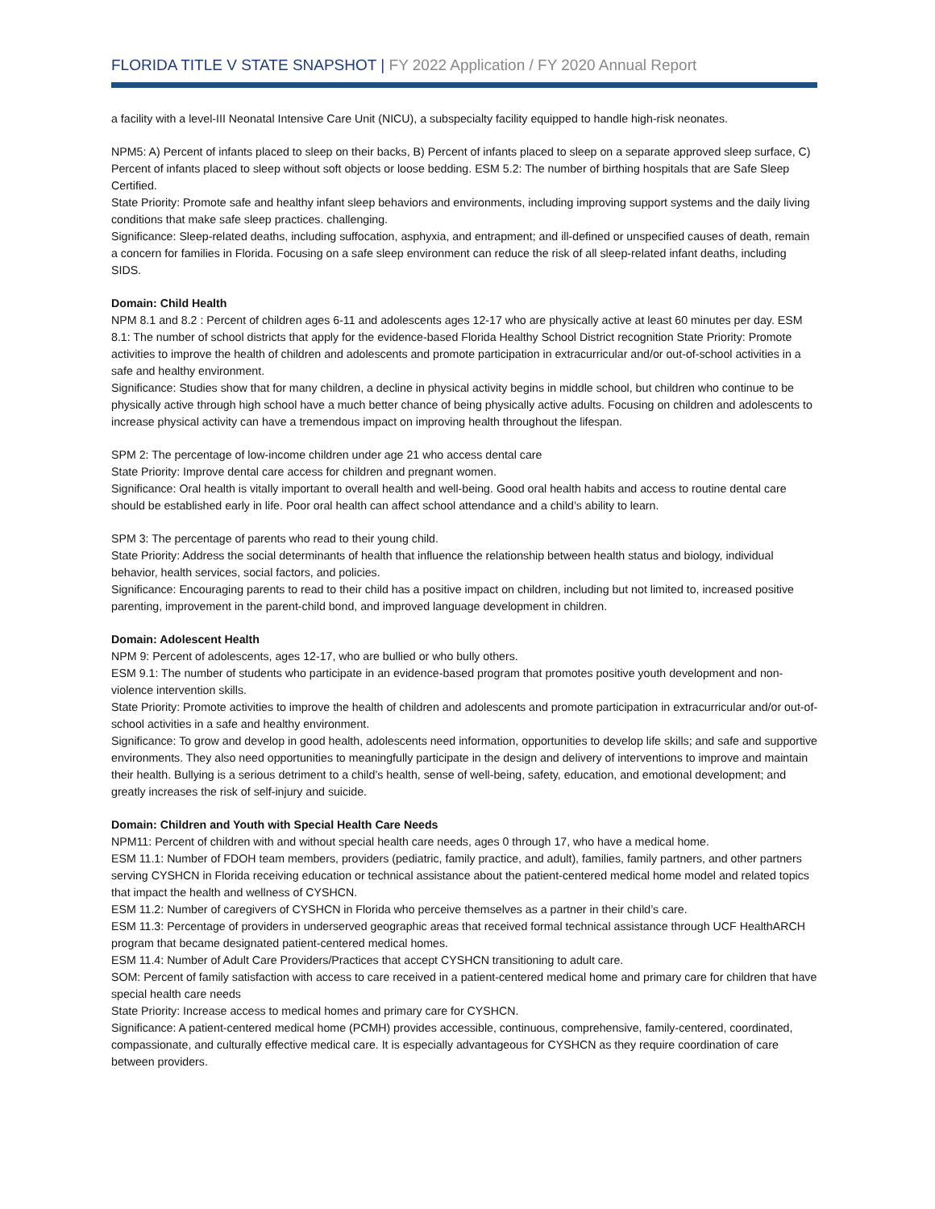FLORIDA TITLE V STATE SNAPSHOT | FY 2022 Application / FY 2020 Annual Report
a facility with a level-III Neonatal Intensive Care Unit (NICU), a subspecialty facility equipped to handle high-risk neonates.
NPM5: A) Percent of infants placed to sleep on their backs, B) Percent of infants placed to sleep on a separate approved sleep surface, C) Percent of infants placed to sleep without soft objects or loose bedding. ESM 5.2: The number of birthing hospitals that are Safe Sleep Certified.
State Priority: Promote safe and healthy infant sleep behaviors and environments, including improving support systems and the daily living conditions that make safe sleep practices. challenging.
Significance: Sleep-related deaths, including suffocation, asphyxia, and entrapment; and ill-defined or unspecified causes of death, remain a concern for families in Florida. Focusing on a safe sleep environment can reduce the risk of all sleep-related infant deaths, including SIDS.
Domain: Child Health
NPM 8.1 and 8.2 : Percent of children ages 6-11 and adolescents ages 12-17 who are physically active at least 60 minutes per day. ESM 8.1: The number of school districts that apply for the evidence-based Florida Healthy School District recognition State Priority: Promote activities to improve the health of children and adolescents and promote participation in extracurricular and/or out-of-school activities in a safe and healthy environment.
Significance: Studies show that for many children, a decline in physical activity begins in middle school, but children who continue to be physically active through high school have a much better chance of being physically active adults. Focusing on children and adolescents to increase physical activity can have a tremendous impact on improving health throughout the lifespan.
SPM 2: The percentage of low-income children under age 21 who access dental care
State Priority: Improve dental care access for children and pregnant women.
Significance: Oral health is vitally important to overall health and well-being. Good oral health habits and access to routine dental care should be established early in life. Poor oral health can affect school attendance and a child’s ability to learn.
SPM 3: The percentage of parents who read to their young child.
State Priority: Address the social determinants of health that influence the relationship between health status and biology, individual behavior, health services, social factors, and policies.
Significance: Encouraging parents to read to their child has a positive impact on children, including but not limited to, increased positive parenting, improvement in the parent-child bond, and improved language development in children.
Domain: Adolescent Health
NPM 9: Percent of adolescents, ages 12-17, who are bullied or who bully others.
ESM 9.1: The number of students who participate in an evidence-based program that promotes positive youth development and non-violence intervention skills.
State Priority: Promote activities to improve the health of children and adolescents and promote participation in extracurricular and/or out-of-school activities in a safe and healthy environment.
Significance: To grow and develop in good health, adolescents need information, opportunities to develop life skills; and safe and supportive environments. They also need opportunities to meaningfully participate in the design and delivery of interventions to improve and maintain their health. Bullying is a serious detriment to a child’s health, sense of well-being, safety, education, and emotional development; and greatly increases the risk of self-injury and suicide.
Domain: Children and Youth with Special Health Care Needs
NPM11: Percent of children with and without special health care needs, ages 0 through 17, who have a medical home.
ESM 11.1: Number of FDOH team members, providers (pediatric, family practice, and adult), families, family partners, and other partners serving CYSHCN in Florida receiving education or technical assistance about the patient-centered medical home model and related topics that impact the health and wellness of CYSHCN.
ESM 11.2: Number of caregivers of CYSHCN in Florida who perceive themselves as a partner in their child’s care.
ESM 11.3: Percentage of providers in underserved geographic areas that received formal technical assistance through UCF HealthARCH program that became designated patient-centered medical homes.
ESM 11.4: Number of Adult Care Providers/Practices that accept CYSHCN transitioning to adult care.
SOM: Percent of family satisfaction with access to care received in a patient-centered medical home and primary care for children that have special health care needs
State Priority: Increase access to medical homes and primary care for CYSHCN.
Significance: A patient-centered medical home (PCMH) provides accessible, continuous, comprehensive, family-centered, coordinated, compassionate, and culturally effective medical care. It is especially advantageous for CYSHCN as they require coordination of care between providers.